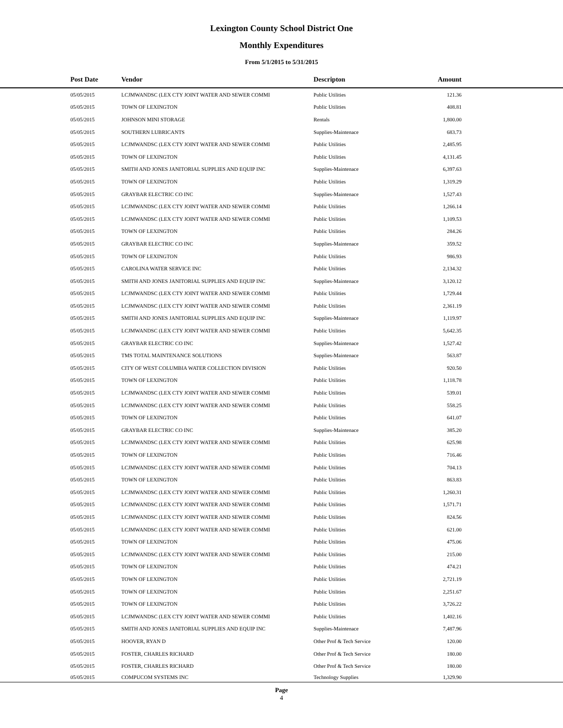Lexington County School District One
Monthly Expenditures
From 5/1/2015 to 5/31/2015
| Post Date | Vendor | Descripton | Amount | |
| --- | --- | --- | --- | --- |
| 05/05/2015 | LCJMWANDSC (LEX CTY JOINT WATER AND SEWER COMMI | Public Utilities | 121.36 | |
| 05/05/2015 | TOWN OF LEXINGTON | Public Utilities | 408.81 | |
| 05/05/2015 | JOHNSON MINI STORAGE | Rentals | 1,800.00 | |
| 05/05/2015 | SOUTHERN LUBRICANTS | Supplies-Maintenace | 683.73 | |
| 05/05/2015 | LCJMWANDSC (LEX CTY JOINT WATER AND SEWER COMMI | Public Utilities | 2,485.95 | |
| 05/05/2015 | TOWN OF LEXINGTON | Public Utilities | 4,131.45 | |
| 05/05/2015 | SMITH AND JONES JANITORIAL SUPPLIES AND EQUIP INC | Supplies-Maintenace | 6,397.63 | |
| 05/05/2015 | TOWN OF LEXINGTON | Public Utilities | 1,319.29 | |
| 05/05/2015 | GRAYBAR ELECTRIC CO INC | Supplies-Maintenace | 1,527.43 | |
| 05/05/2015 | LCJMWANDSC (LEX CTY JOINT WATER AND SEWER COMMI | Public Utilities | 1,266.14 | |
| 05/05/2015 | LCJMWANDSC (LEX CTY JOINT WATER AND SEWER COMMI | Public Utilities | 1,109.53 | |
| 05/05/2015 | TOWN OF LEXINGTON | Public Utilities | 284.26 | |
| 05/05/2015 | GRAYBAR ELECTRIC CO INC | Supplies-Maintenace | 359.52 | |
| 05/05/2015 | TOWN OF LEXINGTON | Public Utilities | 986.93 | |
| 05/05/2015 | CAROLINA WATER SERVICE INC | Public Utilities | 2,134.32 | |
| 05/05/2015 | SMITH AND JONES JANITORIAL SUPPLIES AND EQUIP INC | Supplies-Maintenace | 3,120.12 | |
| 05/05/2015 | LCJMWANDSC (LEX CTY JOINT WATER AND SEWER COMMI | Public Utilities | 1,729.44 | |
| 05/05/2015 | LCJMWANDSC (LEX CTY JOINT WATER AND SEWER COMMI | Public Utilities | 2,361.19 | |
| 05/05/2015 | SMITH AND JONES JANITORIAL SUPPLIES AND EQUIP INC | Supplies-Maintenace | 1,119.97 | |
| 05/05/2015 | LCJMWANDSC (LEX CTY JOINT WATER AND SEWER COMMI | Public Utilities | 5,642.35 | |
| 05/05/2015 | GRAYBAR ELECTRIC CO INC | Supplies-Maintenace | 1,527.42 | |
| 05/05/2015 | TMS TOTAL MAINTENANCE SOLUTIONS | Supplies-Maintenace | 563.87 | |
| 05/05/2015 | CITY OF WEST COLUMBIA WATER COLLECTION DIVISION | Public Utilities | 920.50 | |
| 05/05/2015 | TOWN OF LEXINGTON | Public Utilities | 1,118.78 | |
| 05/05/2015 | LCJMWANDSC (LEX CTY JOINT WATER AND SEWER COMMI | Public Utilities | 539.01 | |
| 05/05/2015 | LCJMWANDSC (LEX CTY JOINT WATER AND SEWER COMMI | Public Utilities | 558.25 | |
| 05/05/2015 | TOWN OF LEXINGTON | Public Utilities | 641.07 | |
| 05/05/2015 | GRAYBAR ELECTRIC CO INC | Supplies-Maintenace | 385.20 | |
| 05/05/2015 | LCJMWANDSC (LEX CTY JOINT WATER AND SEWER COMMI | Public Utilities | 625.98 | |
| 05/05/2015 | TOWN OF LEXINGTON | Public Utilities | 716.46 | |
| 05/05/2015 | LCJMWANDSC (LEX CTY JOINT WATER AND SEWER COMMI | Public Utilities | 704.13 | |
| 05/05/2015 | TOWN OF LEXINGTON | Public Utilities | 863.83 | |
| 05/05/2015 | LCJMWANDSC (LEX CTY JOINT WATER AND SEWER COMMI | Public Utilities | 1,260.31 | |
| 05/05/2015 | LCJMWANDSC (LEX CTY JOINT WATER AND SEWER COMMI | Public Utilities | 1,571.71 | |
| 05/05/2015 | LCJMWANDSC (LEX CTY JOINT WATER AND SEWER COMMI | Public Utilities | 824.56 | |
| 05/05/2015 | LCJMWANDSC (LEX CTY JOINT WATER AND SEWER COMMI | Public Utilities | 621.00 | |
| 05/05/2015 | TOWN OF LEXINGTON | Public Utilities | 475.06 | |
| 05/05/2015 | LCJMWANDSC (LEX CTY JOINT WATER AND SEWER COMMI | Public Utilities | 215.00 | |
| 05/05/2015 | TOWN OF LEXINGTON | Public Utilities | 474.21 | |
| 05/05/2015 | TOWN OF LEXINGTON | Public Utilities | 2,721.19 | |
| 05/05/2015 | TOWN OF LEXINGTON | Public Utilities | 2,251.67 | |
| 05/05/2015 | TOWN OF LEXINGTON | Public Utilities | 3,726.22 | |
| 05/05/2015 | LCJMWANDSC (LEX CTY JOINT WATER AND SEWER COMMI | Public Utilities | 1,402.16 | |
| 05/05/2015 | SMITH AND JONES JANITORIAL SUPPLIES AND EQUIP INC | Supplies-Maintenace | 7,487.96 | |
| 05/05/2015 | HOOVER, RYAN D | Other Prof & Tech Service | 120.00 | |
| 05/05/2015 | FOSTER, CHARLES RICHARD | Other Prof & Tech Service | 180.00 | |
| 05/05/2015 | FOSTER, CHARLES RICHARD | Other Prof & Tech Service | 180.00 | |
| 05/05/2015 | COMPUCOM SYSTEMS INC | Technology Supplies | 1,329.90 | |
Page
4